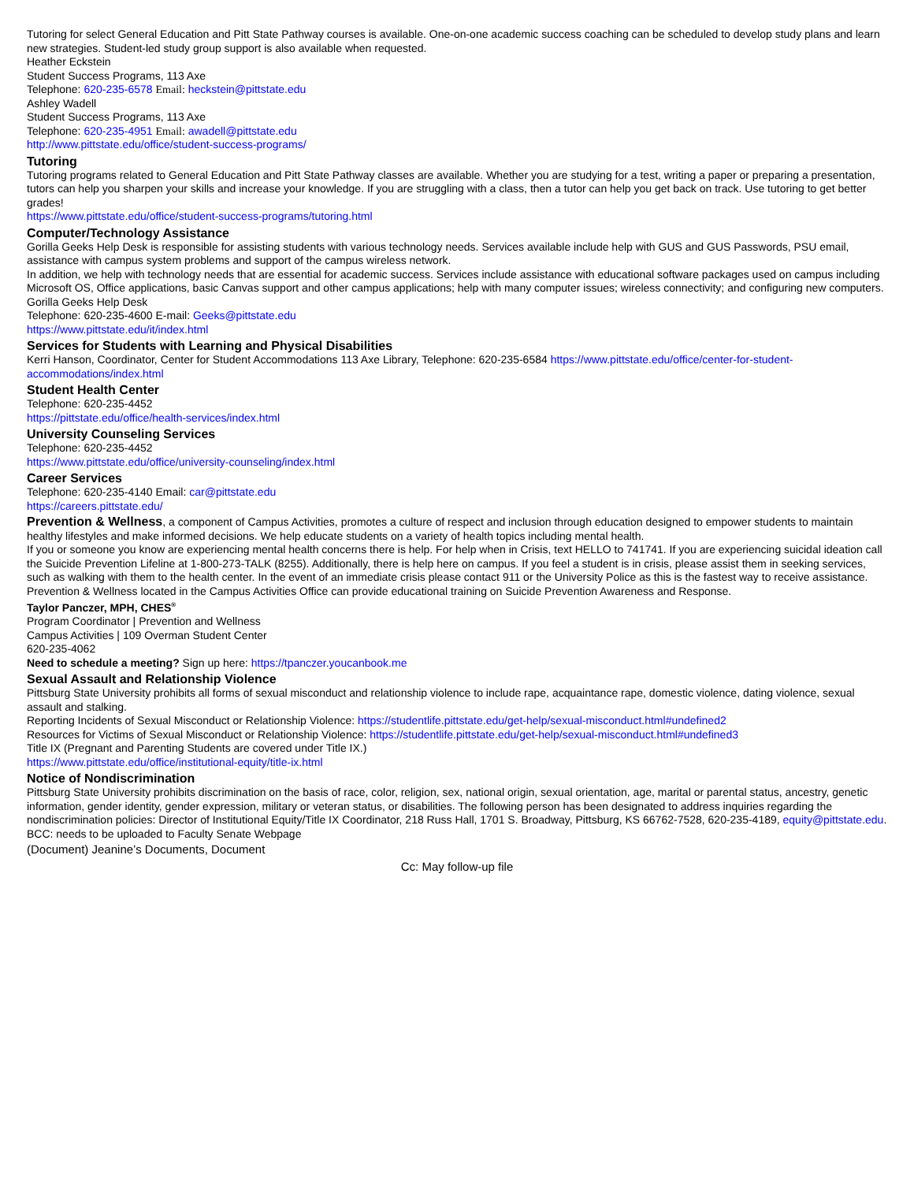Tutoring for select General Education and Pitt State Pathway courses is available. One-on-one academic success coaching can be scheduled to develop study plans and learn new strategies. Student-led study group support is also available when requested.
Heather Eckstein
Student Success Programs, 113 Axe
Telephone: 620-235-6578 Email: heckstein@pittstate.edu
Ashley Wadell
Student Success Programs, 113 Axe
Telephone: 620-235-4951 Email: awadell@pittstate.edu
http://www.pittstate.edu/office/student-success-programs/
Tutoring
Tutoring programs related to General Education and Pitt State Pathway classes are available. Whether you are studying for a test, writing a paper or preparing a presentation, tutors can help you sharpen your skills and increase your knowledge. If you are struggling with a class, then a tutor can help you get back on track. Use tutoring to get better grades!
https://www.pittstate.edu/office/student-success-programs/tutoring.html
Computer/Technology Assistance
Gorilla Geeks Help Desk is responsible for assisting students with various technology needs. Services available include help with GUS and GUS Passwords, PSU email, assistance with campus system problems and support of the campus wireless network.
In addition, we help with technology needs that are essential for academic success. Services include assistance with educational software packages used on campus including Microsoft OS, Office applications, basic Canvas support and other campus applications; help with many computer issues; wireless connectivity; and configuring new computers.
Gorilla Geeks Help Desk
Telephone: 620-235-4600 E-mail: Geeks@pittstate.edu
https://www.pittstate.edu/it/index.html
Services for Students with Learning and Physical Disabilities
Kerri Hanson, Coordinator, Center for Student Accommodations 113 Axe Library, Telephone: 620-235-6584 https://www.pittstate.edu/office/center-for-student-accommodations/index.html
Student Health Center
Telephone: 620-235-4452
https://pittstate.edu/office/health-services/index.html
University Counseling Services
Telephone: 620-235-4452
https://www.pittstate.edu/office/university-counseling/index.html
Career Services
Telephone: 620-235-4140 Email: car@pittstate.edu
https://careers.pittstate.edu/
Prevention & Wellness, a component of Campus Activities, promotes a culture of respect and inclusion through education designed to empower students to maintain healthy lifestyles and make informed decisions. We help educate students on a variety of health topics including mental health.
If you or someone you know are experiencing mental health concerns there is help. For help when in Crisis, text HELLO to 741741. If you are experiencing suicidal ideation call the Suicide Prevention Lifeline at 1-800-273-TALK (8255). Additionally, there is help here on campus. If you feel a student is in crisis, please assist them in seeking services, such as walking with them to the health center. In the event of an immediate crisis please contact 911 or the University Police as this is the fastest way to receive assistance. Prevention & Wellness located in the Campus Activities Office can provide educational training on Suicide Prevention Awareness and Response.
Taylor Panczer, MPH, CHES<sup>®</sup>
Program Coordinator | Prevention and Wellness
Campus Activities | 109 Overman Student Center
620-235-4062
Need to schedule a meeting? Sign up here: https://tpanczer.youcanbook.me
Sexual Assault and Relationship Violence
Pittsburg State University prohibits all forms of sexual misconduct and relationship violence to include rape, acquaintance rape, domestic violence, dating violence, sexual assault and stalking.
Reporting Incidents of Sexual Misconduct or Relationship Violence: https://studentlife.pittstate.edu/get-help/sexual-misconduct.html#undefined2
Resources for Victims of Sexual Misconduct or Relationship Violence: https://studentlife.pittstate.edu/get-help/sexual-misconduct.html#undefined3
Title IX (Pregnant and Parenting Students are covered under Title IX.)
https://www.pittstate.edu/office/institutional-equity/title-ix.html
Notice of Nondiscrimination
Pittsburg State University prohibits discrimination on the basis of race, color, religion, sex, national origin, sexual orientation, age, marital or parental status, ancestry, genetic information, gender identity, gender expression, military or veteran status, or disabilities. The following person has been designated to address inquiries regarding the nondiscrimination policies: Director of Institutional Equity/Title IX Coordinator, 218 Russ Hall, 1701 S. Broadway, Pittsburg, KS 66762-7528, 620-235-4189, equity@pittstate.edu.
BCC: needs to be uploaded to Faculty Senate Webpage
(Document) Jeanine’s Documents, Document
Cc: May follow-up file